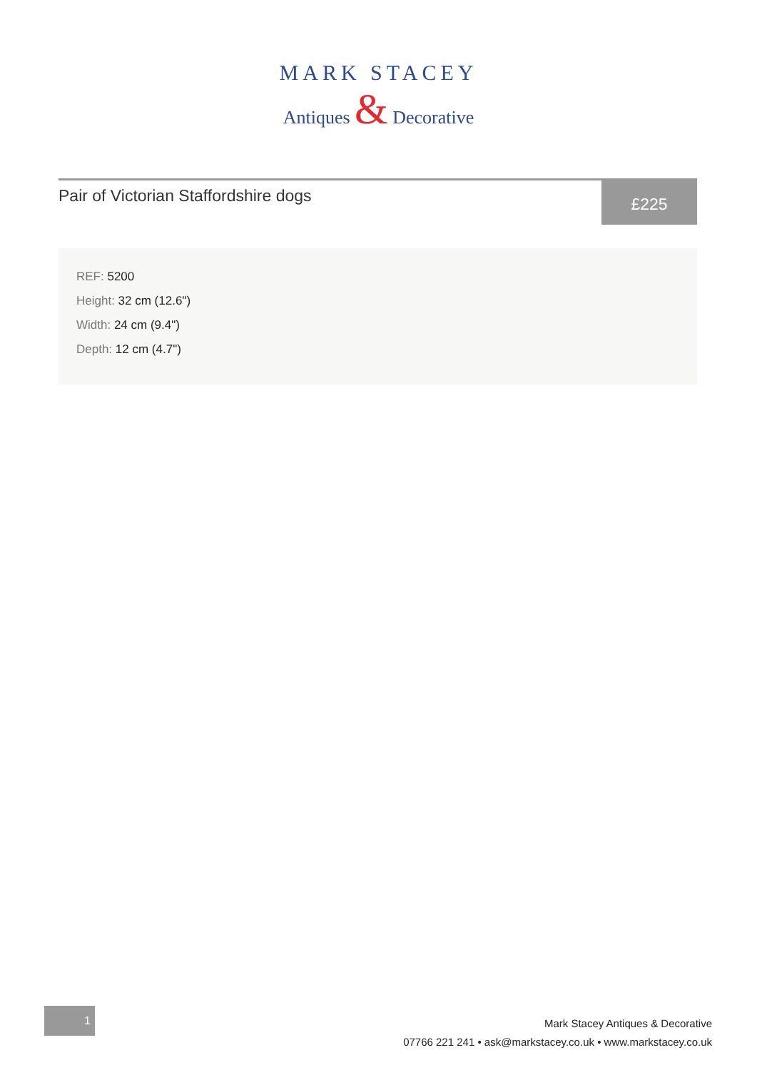MARK STACEY
Antiques & Decorative
Pair of Victorian Staffordshire dogs
£225
REF: 5200
Height: 32 cm (12.6")
Width: 24 cm (9.4")
Depth: 12 cm (4.7")
1
Mark Stacey Antiques & Decorative
07766 221 241 • ask@markstacey.co.uk • www.markstacey.co.uk